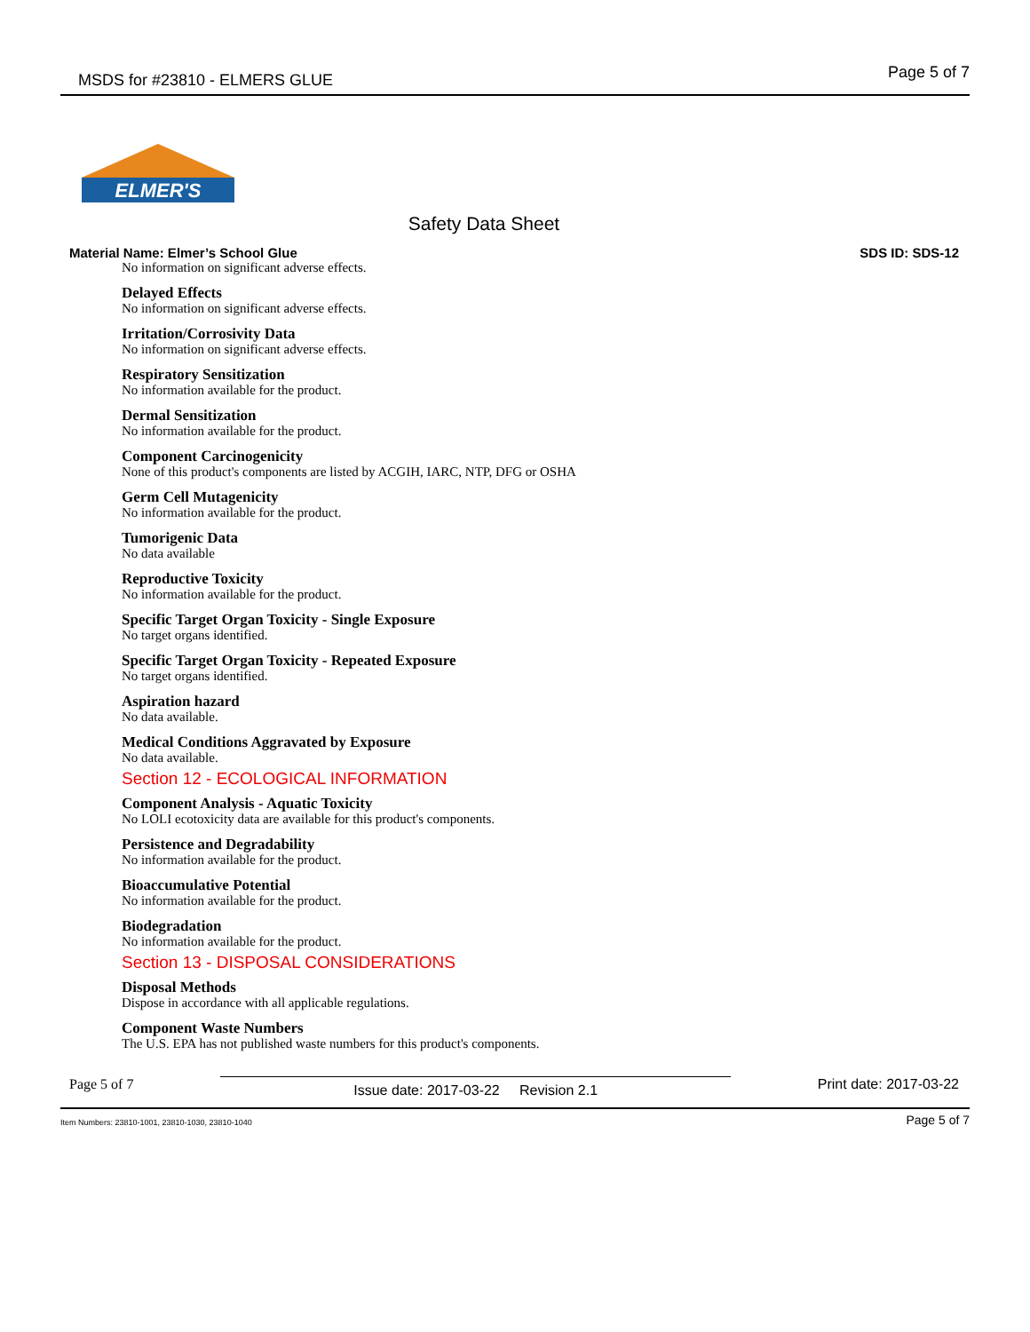MSDS for #23810 - ELMERS GLUE Page 5 of 7
ELMER'S
Safety Data Sheet
Material Name: Elmer’s School Glue SDS ID: SDS-12
No information on significant adverse effects.
Delayed Effects
No information on significant adverse effects.
Irritation/Corrosivity Data
No information on significant adverse effects.
Respiratory Sensitization
No information available for the product.
Dermal Sensitization
No information available for the product.
Component Carcinogenicity
None of this product's components are listed by ACGIH, IARC, NTP, DFG or OSHA
Germ Cell Mutagenicity
No information available for the product.
Tumorigenic Data
No data available
Reproductive Toxicity
No information available for the product.
Specific Target Organ Toxicity - Single Exposure
No target organs identified.
Specific Target Organ Toxicity - Repeated Exposure
No target organs identified.
Aspiration hazard
No data available.
Medical Conditions Aggravated by Exposure
No data available.
Section 12 - ECOLOGICAL INFORMATION
Component Analysis - Aquatic Toxicity
No LOLI ecotoxicity data are available for this product's components.
Persistence and Degradability
No information available for the product.
Bioaccumulative Potential
No information available for the product.
Biodegradation
No information available for the product.
Section 13 - DISPOSAL CONSIDERATIONS
Disposal Methods
Dispose in accordance with all applicable regulations.
Component Waste Numbers
The U.S. EPA has not published waste numbers for this product's components.
Page 5 of 7
Issue date: 2017-03-22 Revision 2.1 Print date: 2017-03-22
Item Numbers: 23810-1001, 23810-1030, 23810-1040 Page 5 of 7